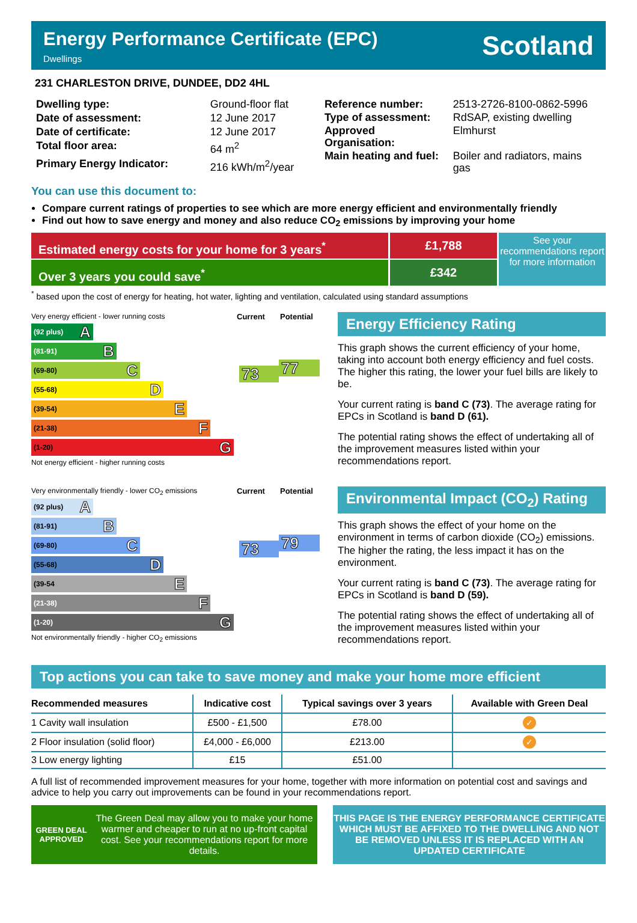Energy Performance Certificate (EPC)
Dwellings
Scotland
231 CHARLESTON DRIVE, DUNDEE, DD2 4HL
| Dwelling type: | Ground-floor flat |
| Date of assessment: | 12 June 2017 |
| Date of certificate: | 12 June 2017 |
| Total floor area: | 64 m<sup>2</sup> |
| Primary Energy Indicator: | 216 kWh/m<sup>2</sup>/year |
| Reference number: | 2513-2726-8100-0862-5996 |
| Type of assessment: | RdSAP, existing dwelling |
| Approved Organisation: | Elmhurst |
| Main heating and fuel: | Boiler and radiators, mains gas |
You can use this document to:
Compare current ratings of properties to see which are more energy efficient and environmentally friendly
Find out how to save energy and money and also reduce CO<sub>2</sub> emissions by improving your home
Estimated energy costs for your home for 3 years<sup>*</sup>
Over 3 years you could save<sup>*</sup>
£1,788
£342
See your recommendations report for more information
<sup>*</sup> based upon the cost of energy for heating, hot water, lighting and ventilation, calculated using standard assumptions
Very energy efficient - lower running costs Current Potential
(92 plus) A
(81-91) B
(69-80) C
(55-68) D
(39-54) E
(21-38) F
(1-20) G
73
77
Not energy efficient - higher running costs
Energy Efficiency Rating
This graph shows the current efficiency of your home, taking into account both energy efficiency and fuel costs. The higher this rating, the lower your fuel bills are likely to be.
Your current rating is band C (73). The average rating for EPCs in Scotland is band D (61).
The potential rating shows the effect of undertaking all of the improvement measures listed within your recommendations report.
Very environmentally friendly - lower CO<sub>2</sub> emissions Current Potential
(92 plus) A
(81-91) B
(69-80) C
(55-68) D
(39-54 E
(21-38) F
(1-20) G
73
79
Not environmentally friendly - higher CO<sub>2</sub> emissions
Environmental Impact (CO<sub>2</sub>) Rating
This graph shows the effect of your home on the environment in terms of carbon dioxide (CO<sub>2</sub>) emissions. The higher the rating, the less impact it has on the environment.
Your current rating is band C (73). The average rating for EPCs in Scotland is band D (59).
The potential rating shows the effect of undertaking all of the improvement measures listed within your recommendations report.
Top actions you can take to save money and make your home more efficient
| Recommended measures | Indicative cost | Typical savings over 3 years | Available with Green Deal |
| --- | --- | --- | --- |
| 1 Cavity wall insulation | £500 - £1,500 | £78.00 | ✓ |
| 2 Floor insulation (solid floor) | £4,000 - £6,000 | £213.00 | ✓ |
| 3 Low energy lighting | £15 | £51.00 | |
A full list of recommended improvement measures for your home, together with more information on potential cost and savings and advice to help you carry out improvements can be found in your recommendations report.
GREEN DEAL APPROVED
The Green Deal may allow you to make your home warmer and cheaper to run at no up-front capital cost. See your recommendations report for more details.
THIS PAGE IS THE ENERGY PERFORMANCE CERTIFICATE WHICH MUST BE AFFIXED TO THE DWELLING AND NOT BE REMOVED UNLESS IT IS REPLACED WITH AN UPDATED CERTIFICATE